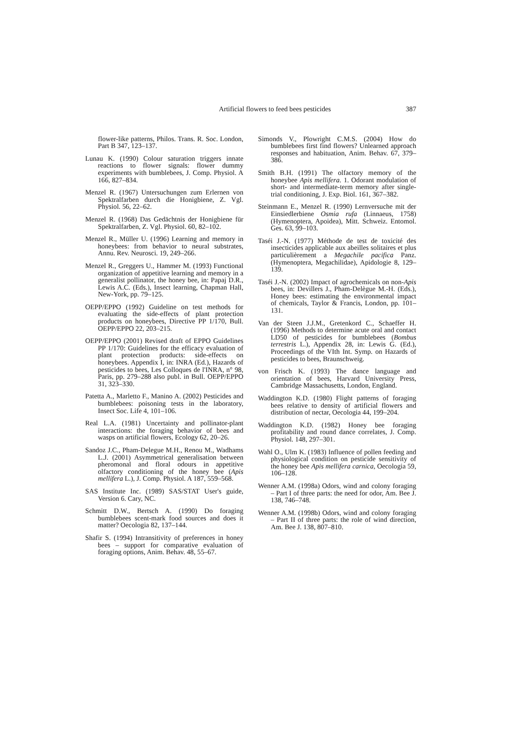Artificial flowers to feed bees pesticides 387
flower-like patterns, Philos. Trans. R. Soc. London, Part B 347, 123–137.
Lunau K. (1990) Colour saturation triggers innate reactions to flower signals: flower dummy experiments with bumblebees, J. Comp. Physiol. A 166, 827–834.
Menzel R. (1967) Untersuchungen zum Erlernen von Spektralfarben durch die Honigbiene, Z. Vgl. Physiol. 56, 22–62.
Menzel R. (1968) Das Gedächtnis der Honigbiene für Spektralfarben, Z. Vgl. Physiol. 60, 82–102.
Menzel R., Müller U. (1996) Learning and memory in honeybees: from behavior to neural substrates, Annu. Rev. Neurosci. 19, 249–266.
Menzel R., Greggers U., Hammer M. (1993) Functional organization of appetitive learning and memory in a generalist pollinator, the honey bee, in: Papaj D.R., Lewis A.C. (Eds.), Insect learning, Chapman Hall, New-York, pp. 79–125.
OEPP/EPPO (1992) Guideline on test methods for evaluating the side-effects of plant protection products on honeybees, Directive PP 1/170, Bull. OEPP/EPPO 22, 203–215.
OEPP/EPPO (2001) Revised draft of EPPO Guidelines PP 1/170: Guidelines for the efficacy evaluation of plant protection products: side-effects on honeybees. Appendix I, in: INRA (Ed.), Hazards of pesticides to bees, Les Colloques de l'INRA, n° 98, Paris, pp. 279–288 also publ. in Bull. OEPP/EPPO 31, 323–330.
Patetta A., Marletto F., Manino A. (2002) Pesticides and bumblebees: poisoning tests in the laboratory, Insect Soc. Life 4, 101–106.
Real L.A. (1981) Uncertainty and pollinator-plant interactions: the foraging behavior of bees and wasps on artificial flowers, Ecology 62, 20–26.
Sandoz J.C., Pham-Delegue M.H., Renou M., Wadhams L.J. (2001) Asymmetrical generalisation between pheromonal and floral odours in appetitive olfactory conditioning of the honey bee (Apis mellifera L.), J. Comp. Physiol. A 187, 559–568.
SAS Institute Inc. (1989) SAS/STAT User's guide, Version 6. Cary, NC.
Schmitt D.W., Bertsch A. (1990) Do foraging bumblebees scent-mark food sources and does it matter? Oecologia 82, 137–144.
Shafir S. (1994) Intransitivity of preferences in honey bees – support for comparative evaluation of foraging options, Anim. Behav. 48, 55–67.
Simonds V., Plowright C.M.S. (2004) How do bumblebees first find flowers? Unlearned approach responses and habituation, Anim. Behav. 67, 379–386.
Smith B.H. (1991) The olfactory memory of the honeybee Apis mellifera. 1. Odorant modulation of short- and intermediate-term memory after single-trial conditioning, J. Exp. Biol. 161, 367–382.
Steinmann E., Menzel R. (1990) Lernversuche mit der Einsiedlerbiene Osmia rufa (Linnaeus, 1758) (Hymenoptera, Apoidea), Mitt. Schweiz. Entomol. Ges. 63, 99–103.
Taséi J.-N. (1977) Méthode de test de toxicité des insecticides applicable aux abeilles solitaires et plus particulièrement a Megachile pacifica Panz. (Hymenoptera, Megachilidae), Apidologie 8, 129–139.
Taséi J.-N. (2002) Impact of agrochemicals on non-Apis bees, in: Devillers J., Pham-Delègue M.-H. (Eds.), Honey bees: estimating the environmental impact of chemicals, Taylor & Francis, London, pp. 101–131.
Van der Steen J.J.M., Gretenkord C., Schaeffer H. (1996) Methods to determine acute oral and contact LD50 of pesticides for bumblebees (Bombus terrestris L.), Appendix 28, in: Lewis G. (Ed.), Proceedings of the VIth Int. Symp. on Hazards of pesticides to bees, Braunschweig.
von Frisch K. (1993) The dance language and orientation of bees, Harvard University Press, Cambridge Massachusetts, London, England.
Waddington K.D. (1980) Flight patterns of foraging bees relative to density of artificial flowers and distribution of nectar, Oecologia 44, 199–204.
Waddington K.D. (1982) Honey bee foraging profitability and round dance correlates, J. Comp. Physiol. 148, 297–301.
Wahl O., Ulm K. (1983) Influence of pollen feeding and physiological condition on pesticide sensitivity of the honey bee Apis mellifera carnica, Oecologia 59, 106–128.
Wenner A.M. (1998a) Odors, wind and colony foraging – Part I of three parts: the need for odor, Am. Bee J. 138, 746–748.
Wenner A.M. (1998b) Odors, wind and colony foraging – Part II of three parts: the role of wind direction, Am. Bee J. 138, 807–810.